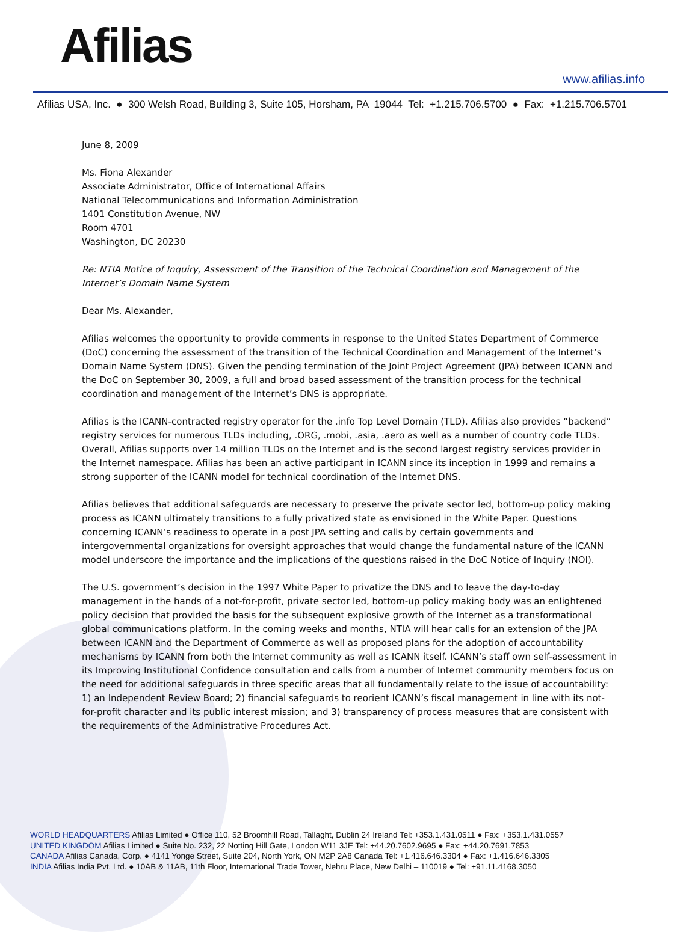Afilias
www.afilias.info
Afilias USA, Inc. ● 300 Welsh Road, Building 3, Suite 105, Horsham, PA 19044 Tel: +1.215.706.5700 ● Fax: +1.215.706.5701
June 8, 2009
Ms. Fiona Alexander
Associate Administrator, Office of International Affairs
National Telecommunications and Information Administration
1401 Constitution Avenue, NW
Room 4701
Washington, DC 20230
Re: NTIA Notice of Inquiry, Assessment of the Transition of the Technical Coordination and Management of the Internet’s Domain Name System
Dear Ms. Alexander,
Afilias welcomes the opportunity to provide comments in response to the United States Department of Commerce (DoC) concerning the assessment of the transition of the Technical Coordination and Management of the Internet’s Domain Name System (DNS). Given the pending termination of the Joint Project Agreement (JPA) between ICANN and the DoC on September 30, 2009, a full and broad based assessment of the transition process for the technical coordination and management of the Internet’s DNS is appropriate.
Afilias is the ICANN-contracted registry operator for the .info Top Level Domain (TLD). Afilias also provides “backend” registry services for numerous TLDs including, .ORG, .mobi, .asia, .aero as well as a number of country code TLDs. Overall, Afilias supports over 14 million TLDs on the Internet and is the second largest registry services provider in the Internet namespace. Afilias has been an active participant in ICANN since its inception in 1999 and remains a strong supporter of the ICANN model for technical coordination of the Internet DNS.
Afilias believes that additional safeguards are necessary to preserve the private sector led, bottom-up policy making process as ICANN ultimately transitions to a fully privatized state as envisioned in the White Paper. Questions concerning ICANN’s readiness to operate in a post JPA setting and calls by certain governments and intergovernmental organizations for oversight approaches that would change the fundamental nature of the ICANN model underscore the importance and the implications of the questions raised in the DoC Notice of Inquiry (NOI).
The U.S. government’s decision in the 1997 White Paper to privatize the DNS and to leave the day-to-day management in the hands of a not-for-profit, private sector led, bottom-up policy making body was an enlightened policy decision that provided the basis for the subsequent explosive growth of the Internet as a transformational global communications platform. In the coming weeks and months, NTIA will hear calls for an extension of the JPA between ICANN and the Department of Commerce as well as proposed plans for the adoption of accountability mechanisms by ICANN from both the Internet community as well as ICANN itself. ICANN’s staff own self-assessment in its Improving Institutional Confidence consultation and calls from a number of Internet community members focus on the need for additional safeguards in three specific areas that all fundamentally relate to the issue of accountability: 1) an Independent Review Board; 2) financial safeguards to reorient ICANN’s fiscal management in line with its not-for-profit character and its public interest mission; and 3) transparency of process measures that are consistent with the requirements of the Administrative Procedures Act.
WORLD HEADQUARTERS Afilias Limited ● Office 110, 52 Broomhill Road, Tallaght, Dublin 24 Ireland Tel: +353.1.431.0511 ● Fax: +353.1.431.0557
UNITED KINGDOM Afilias Limited ● Suite No. 232, 22 Notting Hill Gate, London W11 3JE Tel: +44.20.7602.9695 ● Fax: +44.20.7691.7853
CANADA Afilias Canada, Corp. ● 4141 Yonge Street, Suite 204, North York, ON M2P 2A8 Canada Tel: +1.416.646.3304 ● Fax: +1.416.646.3305
INDIA Afilias India Pvt. Ltd. ● 10AB & 11AB, 11th Floor, International Trade Tower, Nehru Place, New Delhi – 110019 ● Tel: +91.11.4168.3050